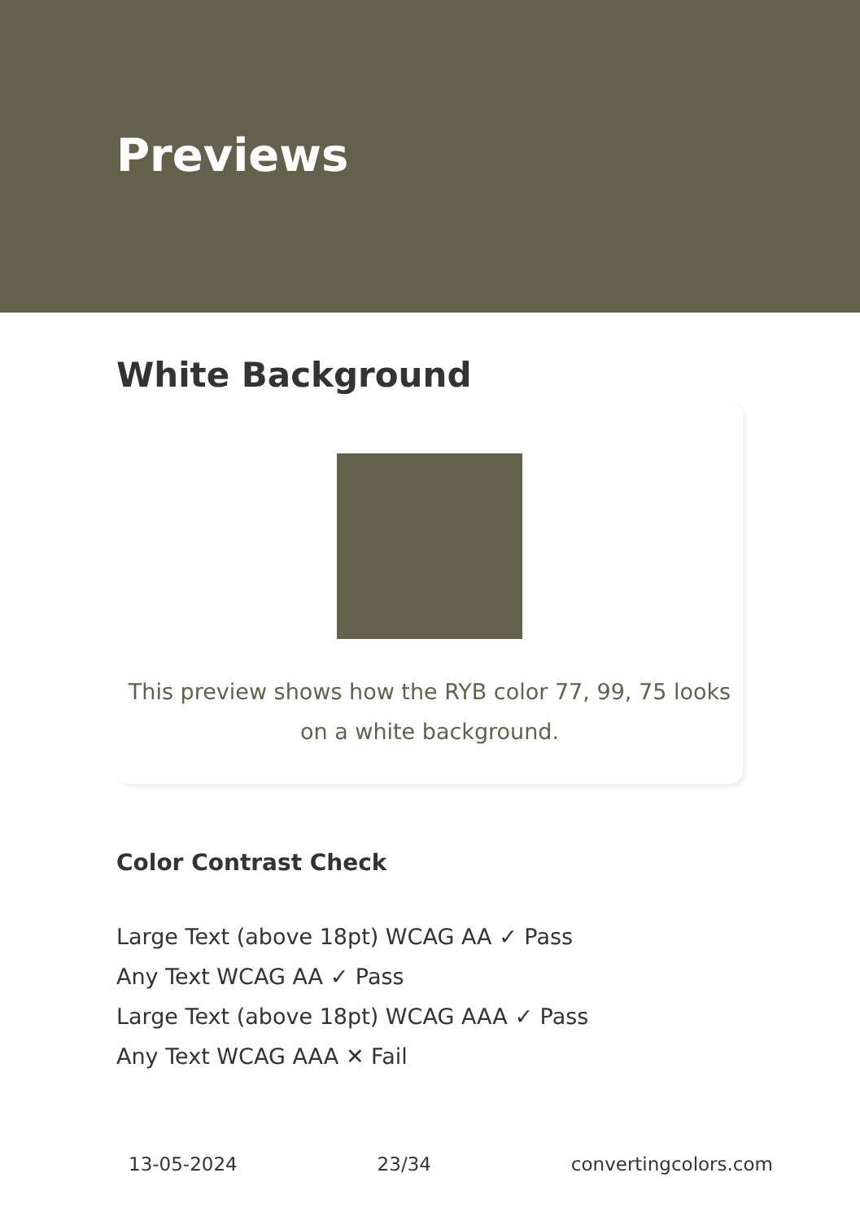Previews
White Background
This preview shows how the RYB color 77, 99, 75 looks on a white background.
Color Contrast Check
Large Text (above 18pt) WCAG AA ✓ Pass
Any Text WCAG AA ✓ Pass
Large Text (above 18pt) WCAG AAA ✓ Pass
Any Text WCAG AAA ✕ Fail
13-05-2024 23/34 convertingcolors.com